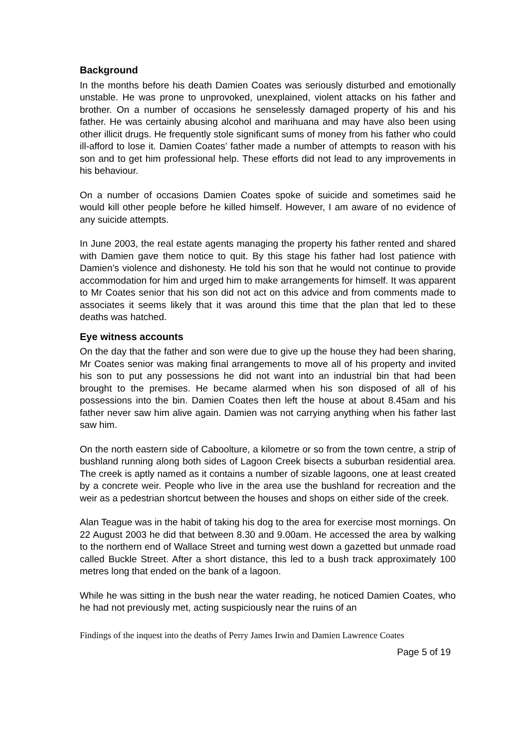Background
In the months before his death Damien Coates was seriously disturbed and emotionally unstable. He was prone to unprovoked, unexplained, violent attacks on his father and brother. On a number of occasions he senselessly damaged property of his and his father. He was certainly abusing alcohol and marihuana and may have also been using other illicit drugs. He frequently stole significant sums of money from his father who could ill-afford to lose it. Damien Coates’ father made a number of attempts to reason with his son and to get him professional help. These efforts did not lead to any improvements in his behaviour.
On a number of occasions Damien Coates spoke of suicide and sometimes said he would kill other people before he killed himself. However, I am aware of no evidence of any suicide attempts.
In June 2003, the real estate agents managing the property his father rented and shared with Damien gave them notice to quit. By this stage his father had lost patience with Damien’s violence and dishonesty. He told his son that he would not continue to provide accommodation for him and urged him to make arrangements for himself. It was apparent to Mr Coates senior that his son did not act on this advice and from comments made to associates it seems likely that it was around this time that the plan that led to these deaths was hatched.
Eye witness accounts
On the day that the father and son were due to give up the house they had been sharing, Mr Coates senior was making final arrangements to move all of his property and invited his son to put any possessions he did not want into an industrial bin that had been brought to the premises. He became alarmed when his son disposed of all of his possessions into the bin. Damien Coates then left the house at about 8.45am and his father never saw him alive again. Damien was not carrying anything when his father last saw him.
On the north eastern side of Caboolture, a kilometre or so from the town centre, a strip of bushland running along both sides of Lagoon Creek bisects a suburban residential area. The creek is aptly named as it contains a number of sizable lagoons, one at least created by a concrete weir. People who live in the area use the bushland for recreation and the weir as a pedestrian shortcut between the houses and shops on either side of the creek.
Alan Teague was in the habit of taking his dog to the area for exercise most mornings. On 22 August 2003 he did that between 8.30 and 9.00am. He accessed the area by walking to the northern end of Wallace Street and turning west down a gazetted but unmade road called Buckle Street. After a short distance, this led to a bush track approximately 100 metres long that ended on the bank of a lagoon.
While he was sitting in the bush near the water reading, he noticed Damien Coates, who he had not previously met, acting suspiciously near the ruins of an
Findings of the inquest into the deaths of Perry James Irwin and Damien Lawrence Coates
Page 5 of 19